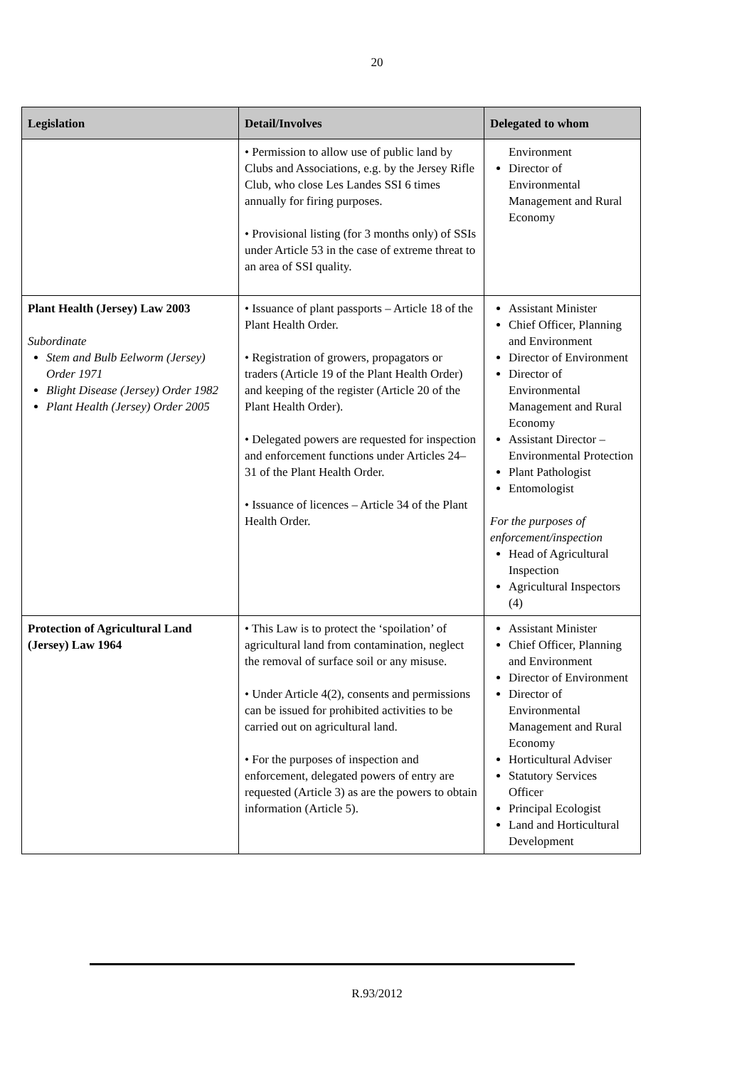20
| Legislation | Detail/Involves | Delegated to whom |
| --- | --- | --- |
| | • Permission to allow use of public land by Clubs and Associations, e.g. by the Jersey Rifle Club, who close Les Landes SSI 6 times annually for firing purposes. • Provisional listing (for 3 months only) of SSIs under Article 53 in the case of extreme threat to an area of SSI quality. | Environment Director of Environmental Management and Rural Economy |
| Plant Health (Jersey) Law 2003 Subordinate Stem and Bulb Eelworm (Jersey) Order 1971 Blight Disease (Jersey) Order 1982 Plant Health (Jersey) Order 2005 | • Issuance of plant passports – Article 18 of the Plant Health Order. • Registration of growers, propagators or traders (Article 19 of the Plant Health Order) and keeping of the register (Article 20 of the Plant Health Order). • Delegated powers are requested for inspection and enforcement functions under Articles 24–31 of the Plant Health Order. • Issuance of licences – Article 34 of the Plant Health Order. | Assistant Minister Chief Officer, Planning and Environment Director of Environment Director of Environmental Management and Rural Economy Assistant Director – Environmental Protection Plant Pathologist Entomologist For the purposes of enforcement/inspection Head of Agricultural Inspection Agricultural Inspectors (4) |
| Protection of Agricultural Land (Jersey) Law 1964 | • This Law is to protect the ‘spoilation’ of agricultural land from contamination, neglect the removal of surface soil or any misuse. • Under Article 4(2), consents and permissions can be issued for prohibited activities to be carried out on agricultural land. • For the purposes of inspection and enforcement, delegated powers of entry are requested (Article 3) as are the powers to obtain information (Article 5). | Assistant Minister Chief Officer, Planning and Environment Director of Environment Director of Environmental Management and Rural Economy Horticultural Adviser Statutory Services Officer Principal Ecologist Land and Horticultural Development |
R.93/2012